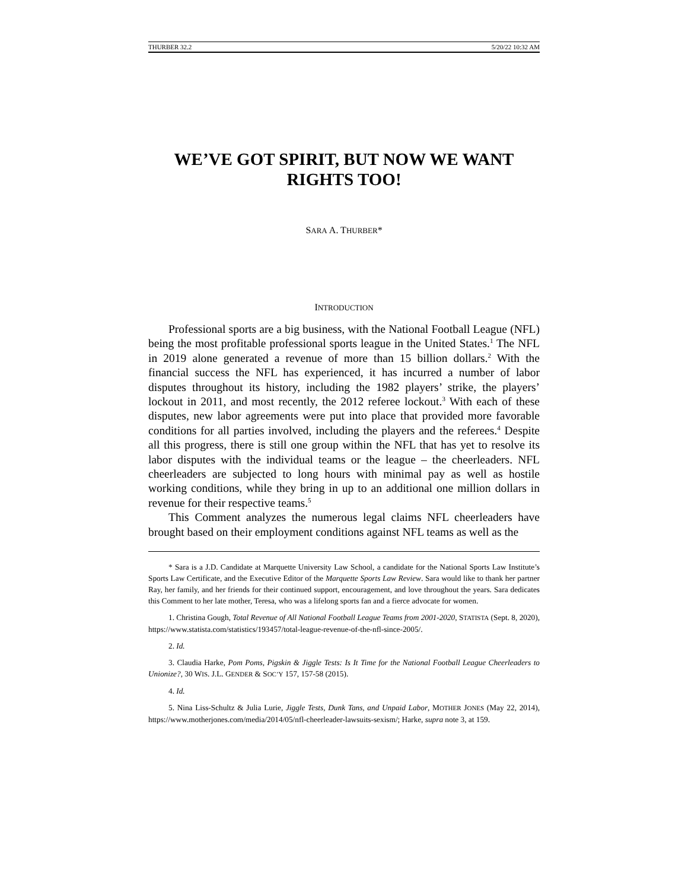THURBER 32.2 5/20/22 10:32 AM
WE’VE GOT SPIRIT, BUT NOW WE WANT RIGHTS TOO!
SARA A. THURBER*
INTRODUCTION
Professional sports are a big business, with the National Football League (NFL) being the most profitable professional sports league in the United States.<sup>1</sup> The NFL in 2019 alone generated a revenue of more than 15 billion dollars.<sup>2</sup> With the financial success the NFL has experienced, it has incurred a number of labor disputes throughout its history, including the 1982 players’ strike, the players’ lockout in 2011, and most recently, the 2012 referee lockout.<sup>3</sup> With each of these disputes, new labor agreements were put into place that provided more favorable conditions for all parties involved, including the players and the referees.<sup>4</sup> Despite all this progress, there is still one group within the NFL that has yet to resolve its labor disputes with the individual teams or the league – the cheerleaders. NFL cheerleaders are subjected to long hours with minimal pay as well as hostile working conditions, while they bring in up to an additional one million dollars in revenue for their respective teams.<sup>5</sup>
This Comment analyzes the numerous legal claims NFL cheerleaders have brought based on their employment conditions against NFL teams as well as the
* Sara is a J.D. Candidate at Marquette University Law School, a candidate for the National Sports Law Institute’s Sports Law Certificate, and the Executive Editor of the Marquette Sports Law Review. Sara would like to thank her partner Ray, her family, and her friends for their continued support, encouragement, and love throughout the years. Sara dedicates this Comment to her late mother, Teresa, who was a lifelong sports fan and a fierce advocate for women.
1. Christina Gough, Total Revenue of All National Football League Teams from 2001-2020, STATISTA (Sept. 8, 2020), https://www.statista.com/statistics/193457/total-league-revenue-of-the-nfl-since-2005/.
2. Id.
3. Claudia Harke, Pom Poms, Pigskin & Jiggle Tests: Is It Time for the National Football League Cheerleaders to Unionize?, 30 WIS. J.L. GENDER & SOC’Y 157, 157-58 (2015).
4. Id.
5. Nina Liss-Schultz & Julia Lurie, Jiggle Tests, Dunk Tans, and Unpaid Labor, MOTHER JONES (May 22, 2014), https://www.motherjones.com/media/2014/05/nfl-cheerleader-lawsuits-sexism/; Harke, supra note 3, at 159.